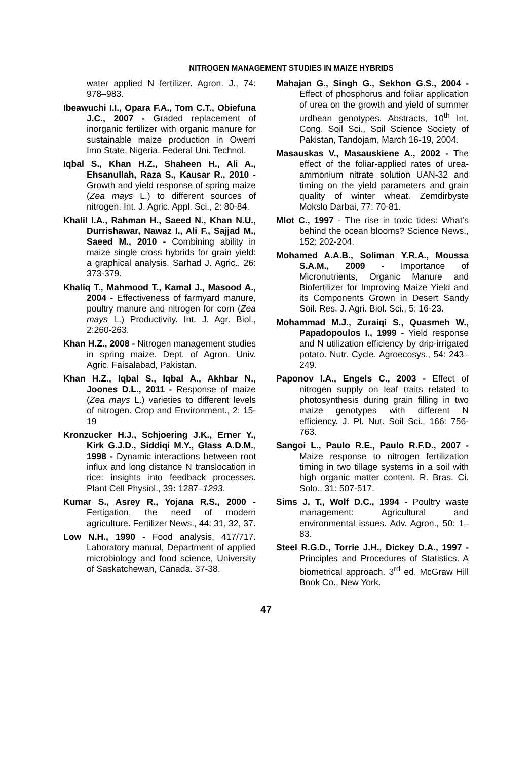NITROGEN MANAGEMENT STUDIES IN MAIZE HYBRIDS
water applied N fertilizer. Agron. J., 74: 978–983.
Ibeawuchi I.I., Opara F.A., Tom C.T., Obiefuna J.C., 2007 - Graded replacement of inorganic fertilizer with organic manure for sustainable maize production in Owerri Imo State, Nigeria. Federal Uni. Technol.
Iqbal S., Khan H.Z., Shaheen H., Ali A., Ehsanullah, Raza S., Kausar R., 2010 - Growth and yield response of spring maize (Zea mays L.) to different sources of nitrogen. Int. J. Agric. Appl. Sci., 2: 80-84.
Khalil I.A., Rahman H., Saeed N., Khan N.U., Durrishawar, Nawaz I., Ali F., Sajjad M., Saeed M., 2010 - Combining ability in maize single cross hybrids for grain yield: a graphical analysis. Sarhad J. Agric., 26: 373-379.
Khaliq T., Mahmood T., Kamal J., Masood A., 2004 - Effectiveness of farmyard manure, poultry manure and nitrogen for corn (Zea mays L.) Productivity. Int. J. Agr. Biol., 2:260-263.
Khan H.Z., 2008 - Nitrogen management studies in spring maize. Dept. of Agron. Univ. Agric. Faisalabad, Pakistan.
Khan H.Z., Iqbal S., Iqbal A., Akhbar N., Joones D.L., 2011 - Response of maize (Zea mays L.) varieties to different levels of nitrogen. Crop and Environment., 2: 15-19
Kronzucker H.J., Schjoering J.K., Erner Y., Kirk G.J.D., Siddiqi M.Y., Glass A.D.M., 1998 - Dynamic interactions between root influx and long distance N translocation in rice: insights into feedback processes. Plant Cell Physiol., 39: 1287–1293.
Kumar S., Asrey R., Yojana R.S., 2000 - Fertigation, the need of modern agriculture. Fertilizer News., 44: 31, 32, 37.
Low N.H., 1990 - Food analysis, 417/717. Laboratory manual, Department of applied microbiology and food science, University of Saskatchewan, Canada. 37-38.
Mahajan G., Singh G., Sekhon G.S., 2004 - Effect of phosphorus and foliar application of urea on the growth and yield of summer urdbean genotypes. Abstracts, 10<sup>th</sup> Int. Cong. Soil Sci., Soil Science Society of Pakistan, Tandojam, March 16-19, 2004.
Masauskas V., Masauskiene A., 2002 - The effect of the foliar-applied rates of urea-ammonium nitrate solution UAN-32 and timing on the yield parameters and grain quality of winter wheat. Zemdirbyste Mokslo Darbai, 77: 70-81.
Mlot C., 1997 - The rise in toxic tides: What’s behind the ocean blooms? Science News., 152: 202-204.
Mohamed A.A.B., Soliman Y.R.A., Moussa S.A.M., 2009 - Importance of Micronutrients, Organic Manure and Biofertilizer for Improving Maize Yield and its Components Grown in Desert Sandy Soil. Res. J. Agri. Biol. Sci., 5: 16-23.
Mohammad M.J., Zuraiqi S., Quasmeh W., Papadopoulos I., 1999 - Yield response and N utilization efficiency by drip-irrigated potato. Nutr. Cycle. Agroecosys., 54: 243–249.
Paponov I.A., Engels C., 2003 - Effect of nitrogen supply on leaf traits related to photosynthesis during grain filling in two maize genotypes with different N efficiency. J. Pl. Nut. Soil Sci., 166: 756-763.
Sangoi L., Paulo R.E., Paulo R.F.D., 2007 - Maize response to nitrogen fertilization timing in two tillage systems in a soil with high organic matter content. R. Bras. Ci. Solo., 31: 507-517.
Sims J. T., Wolf D.C., 1994 - Poultry waste management: Agricultural and environmental issues. Adv. Agron., 50: 1–83.
Steel R.G.D., Torrie J.H., Dickey D.A., 1997 - Principles and Procedures of Statistics. A biometrical approach. 3<sup>rd</sup> ed. McGraw Hill Book Co., New York.
47